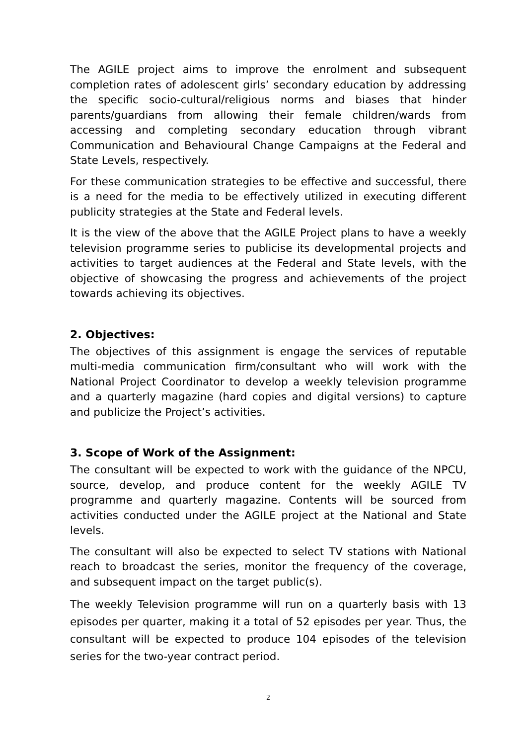The AGILE project aims to improve the enrolment and subsequent completion rates of adolescent girls’ secondary education by addressing the specific socio-cultural/religious norms and biases that hinder parents/guardians from allowing their female children/wards from accessing and completing secondary education through vibrant Communication and Behavioural Change Campaigns at the Federal and State Levels, respectively.
For these communication strategies to be effective and successful, there is a need for the media to be effectively utilized in executing different publicity strategies at the State and Federal levels.
It is the view of the above that the AGILE Project plans to have a weekly television programme series to publicise its developmental projects and activities to target audiences at the Federal and State levels, with the objective of showcasing the progress and achievements of the project towards achieving its objectives.
2. Objectives:
The objectives of this assignment is engage the services of reputable multi-media communication firm/consultant who will work with the National Project Coordinator to develop a weekly television programme and a quarterly magazine (hard copies and digital versions) to capture and publicize the Project’s activities.
3. Scope of Work of the Assignment:
The consultant will be expected to work with the guidance of the NPCU, source, develop, and produce content for the weekly AGILE TV programme and quarterly magazine. Contents will be sourced from activities conducted under the AGILE project at the National and State levels.
The consultant will also be expected to select TV stations with National reach to broadcast the series, monitor the frequency of the coverage, and subsequent impact on the target public(s).
The weekly Television programme will run on a quarterly basis with 13 episodes per quarter, making it a total of 52 episodes per year. Thus, the consultant will be expected to produce 104 episodes of the television series for the two-year contract period.
2